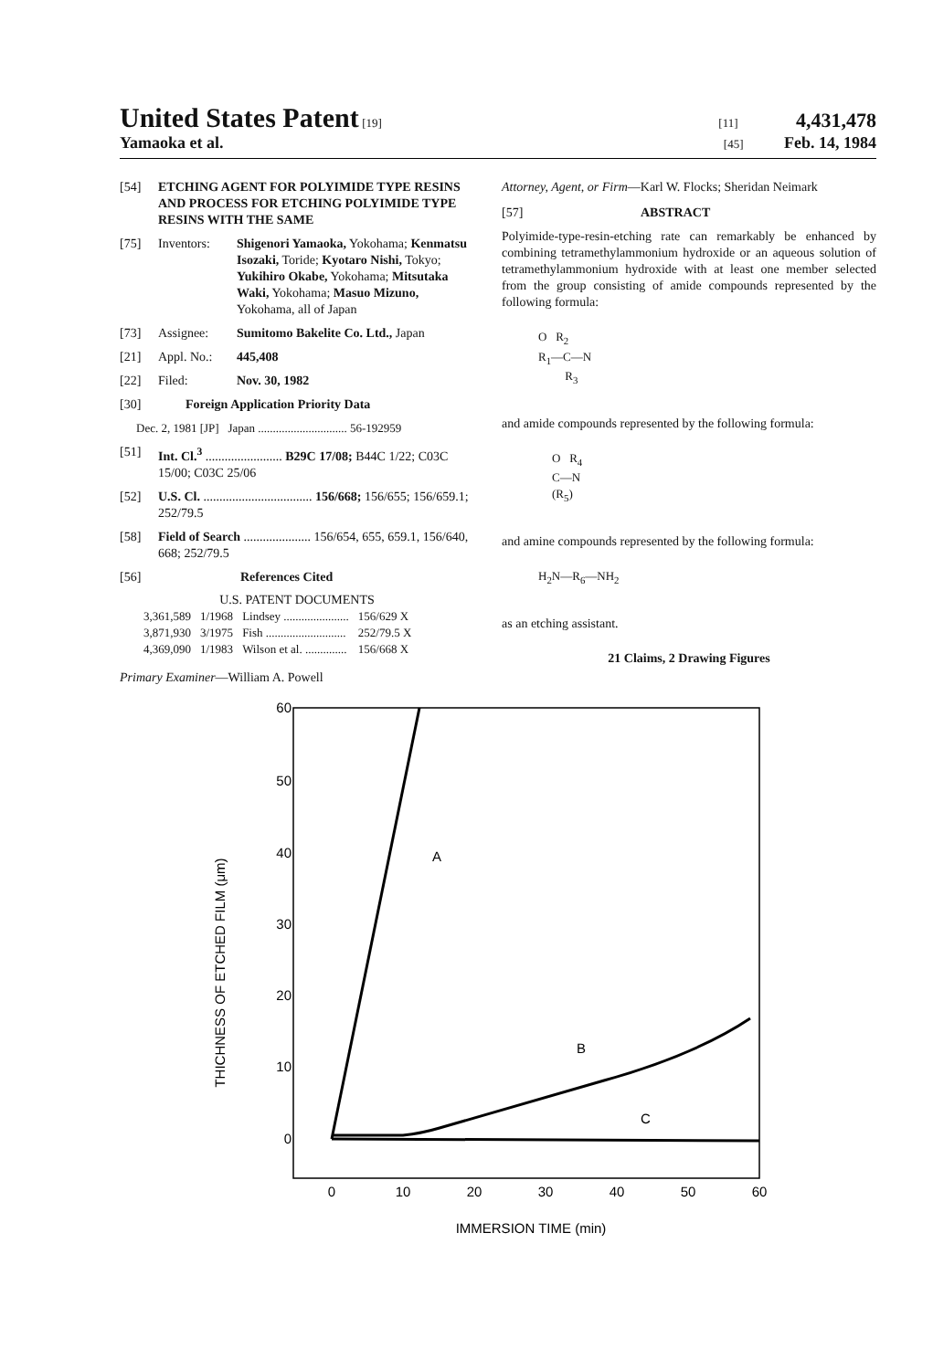United States Patent [19] [11] 4,431,478
Yamaoka et al.
[45] Feb. 14, 1984
[54] ETCHING AGENT FOR POLYIMIDE TYPE RESINS AND PROCESS FOR ETCHING POLYIMIDE TYPE RESINS WITH THE SAME
[75] Inventors: Shigenori Yamaoka, Yokohama; Kenmatsu Isozaki, Toride; Kyotaro Nishi, Tokyo; Yukihiro Okabe, Yokohama; Mitsutaka Waki, Yokohama; Masuo Mizuno, Yokohama, all of Japan
[73] Assignee: Sumitomo Bakelite Co. Ltd., Japan
[21] Appl. No.: 445,408
[22] Filed: Nov. 30, 1982
[30] Foreign Application Priority Data
Dec. 2, 1981 [JP] Japan .............................. 56-192959
[51] Int. Cl.<sup>3</sup> ........................ B29C 17/08; B44C 1/22; C03C 15/00; C03C 25/06
[52] U.S. Cl. .................................. 156/668; 156/655; 156/659.1; 252/79.5
[58] Field of Search ..................... 156/654, 655, 659.1, 156/640, 668; 252/79.5
[56] References Cited
U.S. PATENT DOCUMENTS
| 3,361,589 | 1/1968 | Lindsey ...................... | 156/629 X |
| 3,871,930 | 3/1975 | Fish ........................... | 252/79.5 X |
| 4,369,090 | 1/1983 | Wilson et al. .............. | 156/668 X |
Primary Examiner—William A. Powell
Attorney, Agent, or Firm—Karl W. Flocks; Sheridan Neimark
[57] ABSTRACT
Polyimide-type-resin-etching rate can remarkably be enhanced by combining tetramethylammonium hydroxide or an aqueous solution of tetramethylammonium hydroxide with at least one member selected from the group consisting of amide compounds represented by the following formula:
O R<sub>2</sub>
R<sub>1</sub>—C—N
R<sub>3</sub>
and amide compounds represented by the following formula:
O R<sub>4</sub>
C—N
(R<sub>5</sub>)
and amine compounds represented by the following formula:
H<sub>2</sub>N—R<sub>6</sub>—NH<sub>2</sub>
as an etching assistant.
21 Claims, 2 Drawing Figures
60
50
40
30
20
10
0
THICHNESS OF ETCHED FILM (μm)
0
10
20
30
40
50
60
IMMERSION TIME (min)
A
B
C